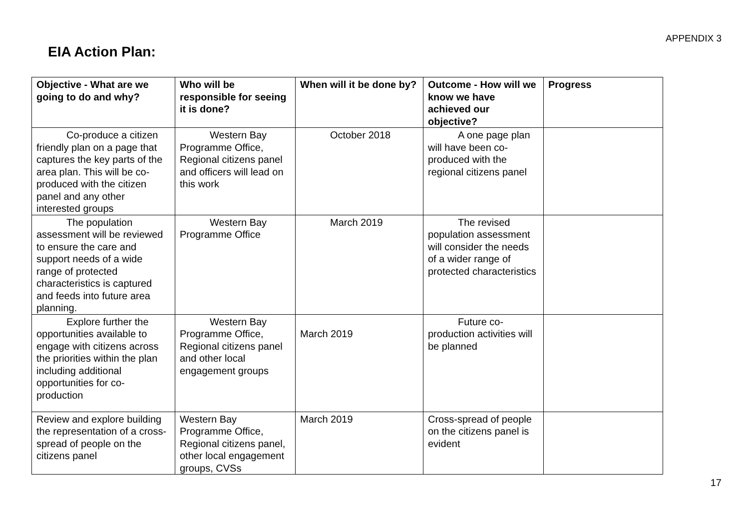APPENDIX 3
EIA Action Plan:
| Objective - What are we going to do and why? | Who will be responsible for seeing it is done? | When will it be done by? | Outcome - How will we know we have achieved our objective? | Progress |
| --- | --- | --- | --- | --- |
| Co-produce a citizen friendly plan on a page that captures the key parts of the area plan. This will be co-produced with the citizen panel and any other interested groups | Western Bay Programme Office, Regional citizens panel and officers will lead on this work | October 2018 | A one page plan will have been co-produced with the regional citizens panel | |
| The population assessment will be reviewed to ensure the care and support needs of a wide range of protected characteristics is captured and feeds into future area planning. | Western Bay Programme Office | March 2019 | The revised population assessment will consider the needs of a wider range of protected characteristics | |
| Explore further the opportunities available to engage with citizens across the priorities within the plan including additional opportunities for co-production | Western Bay Programme Office, Regional citizens panel and other local engagement groups | March 2019 | Future co-production activities will be planned | |
| Review and explore building the representation of a cross-spread of people on the citizens panel | Western Bay Programme Office, Regional citizens panel, other local engagement groups, CVSs | March 2019 | Cross-spread of people on the citizens panel is evident | |
17